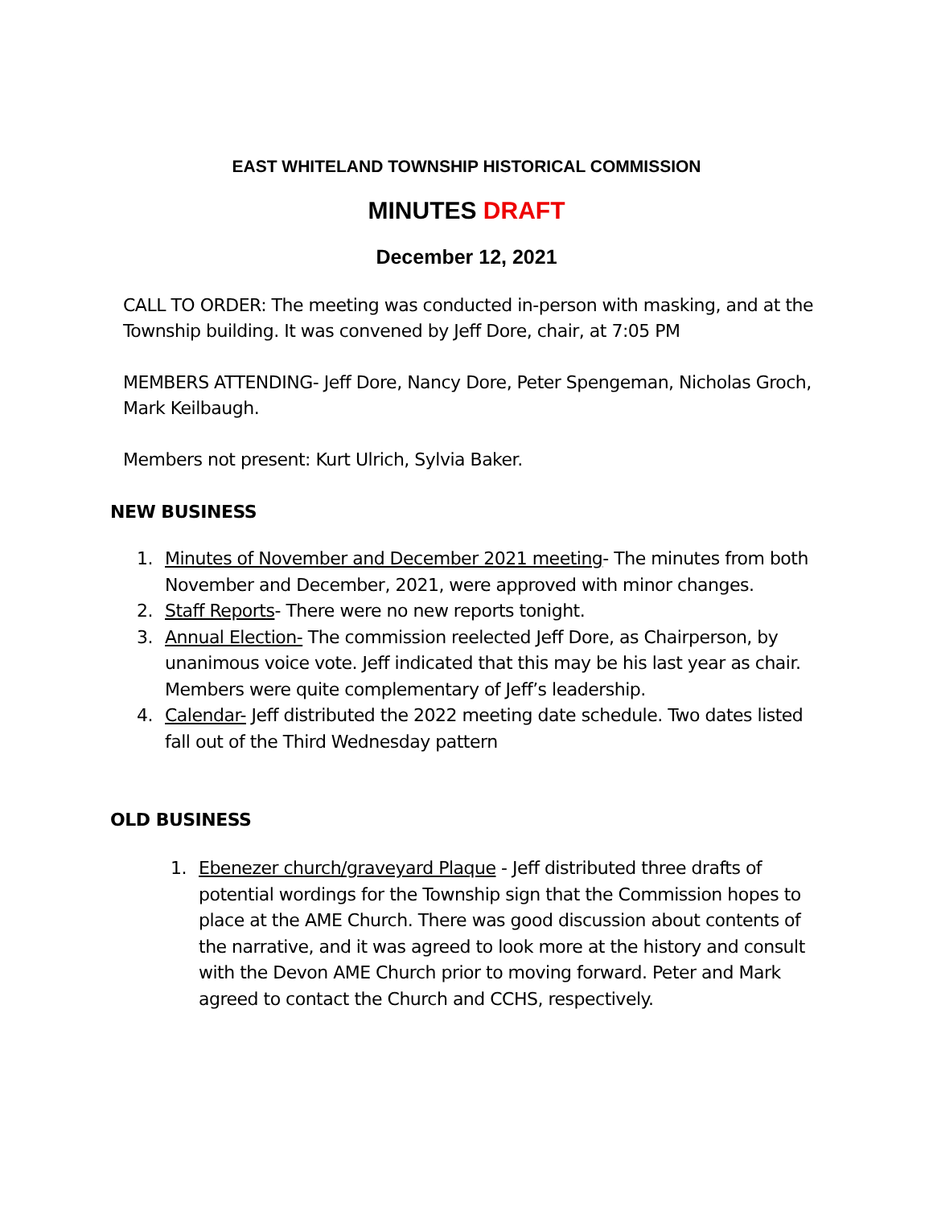EAST WHITELAND TOWNSHIP HISTORICAL COMMISSION
MINUTES DRAFT
December 12, 2021
CALL TO ORDER: The meeting was conducted in-person with masking, and at the Township building. It was convened by Jeff Dore, chair, at 7:05 PM
MEMBERS ATTENDING- Jeff Dore, Nancy Dore, Peter Spengeman, Nicholas Groch, Mark Keilbaugh.
Members not present: Kurt Ulrich, Sylvia Baker.
NEW BUSINESS
1. Minutes of November and December 2021 meeting- The minutes from both November and December, 2021, were approved with minor changes.
2. Staff Reports- There were no new reports tonight.
3. Annual Election- The commission reelected Jeff Dore, as Chairperson, by unanimous voice vote. Jeff indicated that this may be his last year as chair. Members were quite complementary of Jeff’s leadership.
4. Calendar- Jeff distributed the 2022 meeting date schedule. Two dates listed fall out of the Third Wednesday pattern
OLD BUSINESS
1. Ebenezer church/graveyard Plaque - Jeff distributed three drafts of potential wordings for the Township sign that the Commission hopes to place at the AME Church. There was good discussion about contents of the narrative, and it was agreed to look more at the history and consult with the Devon AME Church prior to moving forward. Peter and Mark agreed to contact the Church and CCHS, respectively.